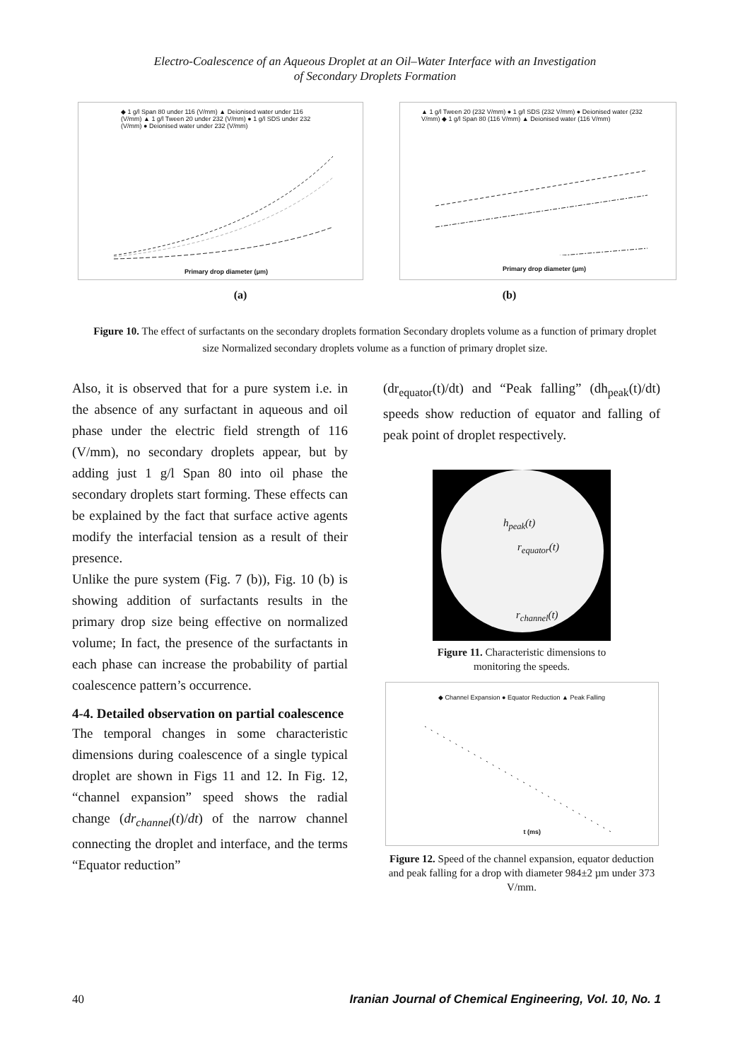Electro-Coalescence of an Aqueous Droplet at an Oil–Water Interface with an Investigation
of Secondary Droplets Formation
◆ 1 g/l Span 80 under 116 (V/mm) ▲ Deionised water under 116 (V/mm) ▲ 1 g/l Tween 20 under 232 (V/mm) ● 1 g/l SDS under 232 (V/mm) ● Deionised water under 232 (V/mm)
Primary drop diameter (μm)
▲ 1 g/l Tween 20 (232 V/mm) ● 1 g/l SDS (232 V/mm) ● Deionised water (232 V/mm) ◆ 1 g/l Span 80 (116 V/mm) ▲ Deionised water (116 V/mm)
Primary drop diameter (μm)
(a) (b)
Figure 10. The effect of surfactants on the secondary droplets formation Secondary droplets volume as a function of primary droplet size Normalized secondary droplets volume as a function of primary droplet size.
Also, it is observed that for a pure system i.e. in the absence of any surfactant in aqueous and oil phase under the electric field strength of 116 (V/mm), no secondary droplets appear, but by adding just 1 g/l Span 80 into oil phase the secondary droplets start forming. These effects can be explained by the fact that surface active agents modify the interfacial tension as a result of their presence.
Unlike the pure system (Fig. 7 (b)), Fig. 10 (b) is showing addition of surfactants results in the primary drop size being effective on normalized volume; In fact, the presence of the surfactants in each phase can increase the probability of partial coalescence pattern’s occurrence.
4-4. Detailed observation on partial coalescence
The temporal changes in some characteristic dimensions during coalescence of a single typical droplet are shown in Figs 11 and 12. In Fig. 12, “channel expansion” speed shows the radial change (dr<sub>channel</sub>(t)/dt) of the narrow channel connecting the droplet and interface, and the terms “Equator reduction”
(dr<sub>equator</sub>(t)/dt) and “Peak falling” (dh<sub>peak</sub>(t)/dt) speeds show reduction of equator and falling of peak point of droplet respectively.
h<sub>peak</sub>(t)
r<sub>equator</sub>(t)
r<sub>channel</sub>(t)
Figure 11. Characteristic dimensions to
monitoring the speeds.
◆ Channel Expansion ● Equator Reduction ▲ Peak Falling
t (ms)
Figure 12. Speed of the channel expansion, equator deduction and peak falling for a drop with diameter 984±2 µm under 373 V/mm.
40 Iranian Journal of Chemical Engineering, Vol. 10, No. 1